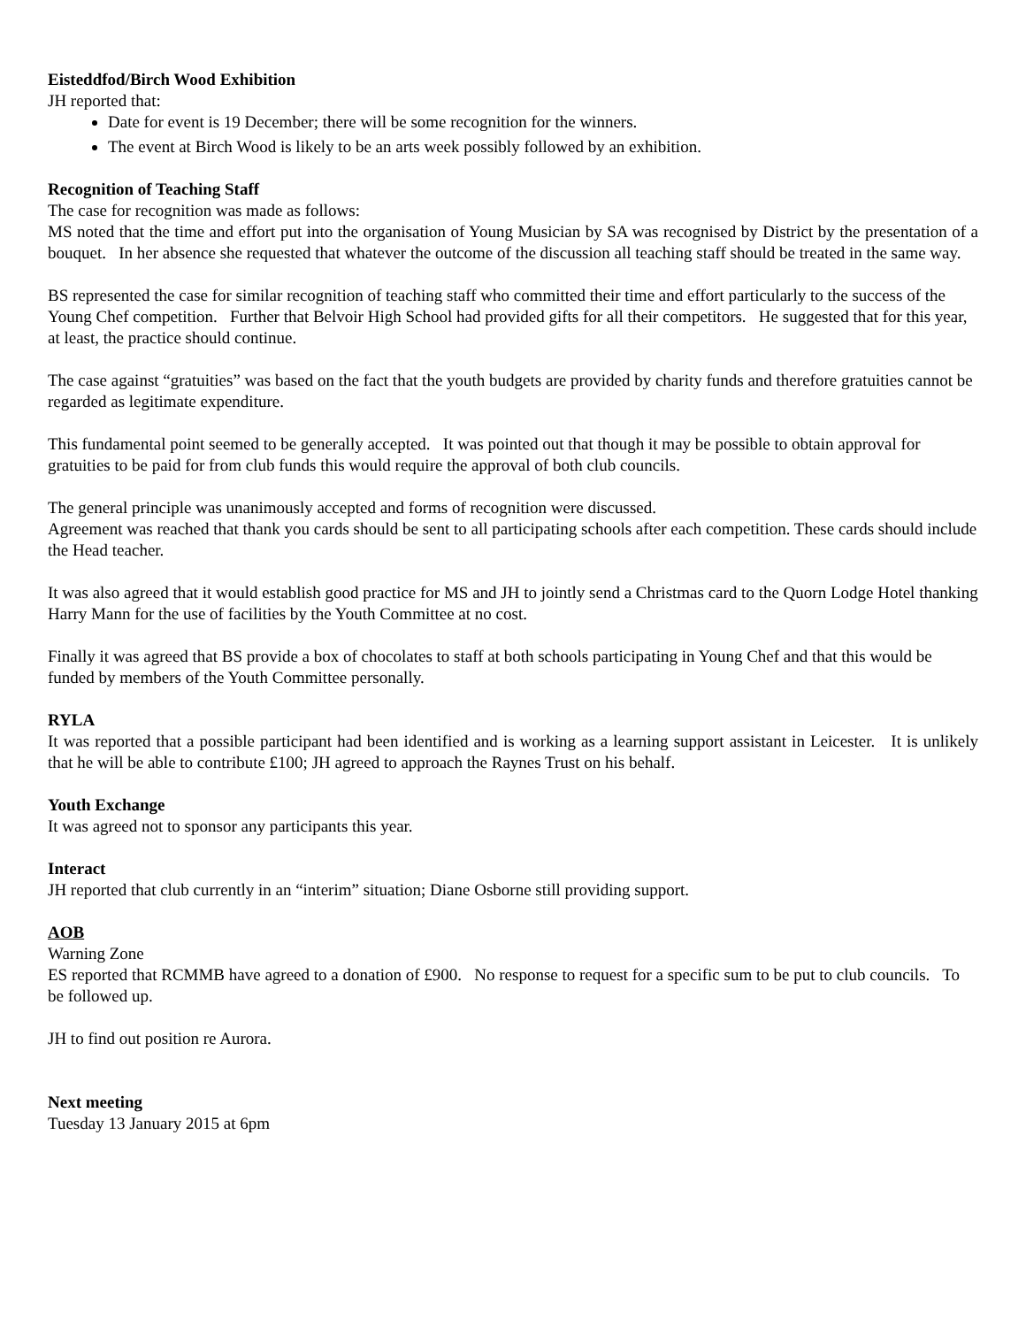Eisteddfod/Birch Wood Exhibition
JH reported that:
Date for event is 19 December; there will be some recognition for the winners.
The event at Birch Wood is likely to be an arts week possibly followed by an exhibition.
Recognition of Teaching Staff
The case for recognition was made as follows:
MS noted that the time and effort put into the organisation of Young Musician by SA was recognised by District by the presentation of a bouquet. In her absence she requested that whatever the outcome of the discussion all teaching staff should be treated in the same way.
BS represented the case for similar recognition of teaching staff who committed their time and effort particularly to the success of the Young Chef competition. Further that Belvoir High School had provided gifts for all their competitors. He suggested that for this year, at least, the practice should continue.
The case against “gratuities” was based on the fact that the youth budgets are provided by charity funds and therefore gratuities cannot be regarded as legitimate expenditure.
This fundamental point seemed to be generally accepted. It was pointed out that though it may be possible to obtain approval for gratuities to be paid for from club funds this would require the approval of both club councils.
The general principle was unanimously accepted and forms of recognition were discussed.
Agreement was reached that thank you cards should be sent to all participating schools after each competition. These cards should include the Head teacher.
It was also agreed that it would establish good practice for MS and JH to jointly send a Christmas card to the Quorn Lodge Hotel thanking Harry Mann for the use of facilities by the Youth Committee at no cost.
Finally it was agreed that BS provide a box of chocolates to staff at both schools participating in Young Chef and that this would be funded by members of the Youth Committee personally.
RYLA
It was reported that a possible participant had been identified and is working as a learning support assistant in Leicester. It is unlikely that he will be able to contribute £100; JH agreed to approach the Raynes Trust on his behalf.
Youth Exchange
It was agreed not to sponsor any participants this year.
Interact
JH reported that club currently in an “interim” situation; Diane Osborne still providing support.
AOB
Warning Zone
ES reported that RCMMB have agreed to a donation of £900. No response to request for a specific sum to be put to club councils. To be followed up.
JH to find out position re Aurora.
Next meeting
Tuesday 13 January 2015 at 6pm